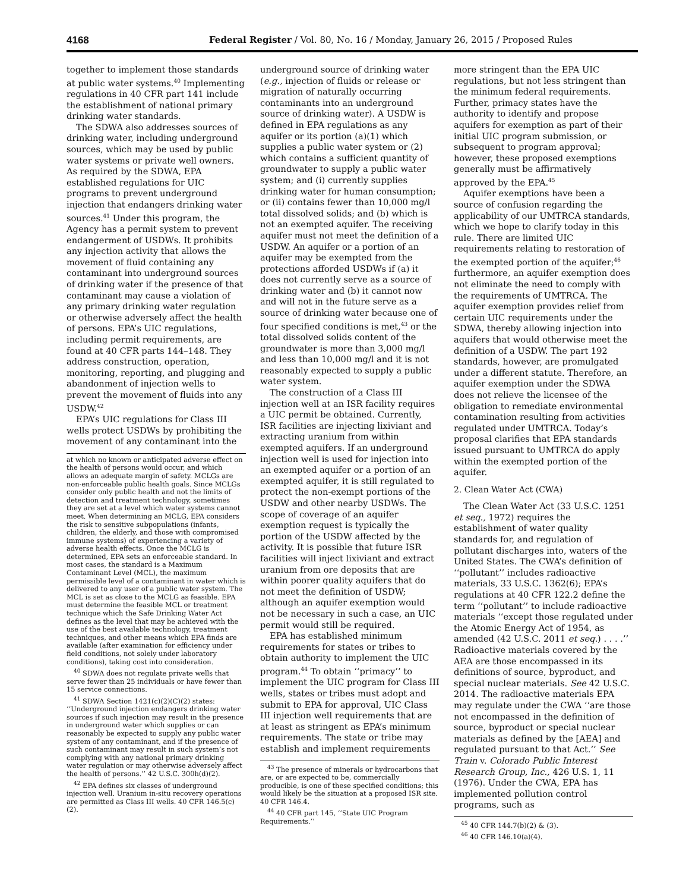4168 Federal Register / Vol. 80, No. 16 / Monday, January 26, 2015 / Proposed Rules
together to implement those standards at public water systems.<sup>40</sup> Implementing regulations in 40 CFR part 141 include the establishment of national primary drinking water standards.
The SDWA also addresses sources of drinking water, including underground sources, which may be used by public water systems or private well owners. As required by the SDWA, EPA established regulations for UIC programs to prevent underground injection that endangers drinking water sources.<sup>41</sup> Under this program, the Agency has a permit system to prevent endangerment of USDWs. It prohibits any injection activity that allows the movement of fluid containing any contaminant into underground sources of drinking water if the presence of that contaminant may cause a violation of any primary drinking water regulation or otherwise adversely affect the health of persons. EPA’s UIC regulations, including permit requirements, are found at 40 CFR parts 144–148. They address construction, operation, monitoring, reporting, and plugging and abandonment of injection wells to prevent the movement of fluids into any USDW.<sup>42</sup>
EPA’s UIC regulations for Class III wells protect USDWs by prohibiting the movement of any contaminant into the
at which no known or anticipated adverse effect on the health of persons would occur, and which allows an adequate margin of safety. MCLGs are non-enforceable public health goals. Since MCLGs consider only public health and not the limits of detection and treatment technology, sometimes they are set at a level which water systems cannot meet. When determining an MCLG, EPA considers the risk to sensitive subpopulations (infants, children, the elderly, and those with compromised immune systems) of experiencing a variety of adverse health effects. Once the MCLG is determined, EPA sets an enforceable standard. In most cases, the standard is a Maximum Contaminant Level (MCL), the maximum permissible level of a contaminant in water which is delivered to any user of a public water system. The MCL is set as close to the MCLG as feasible. EPA must determine the feasible MCL or treatment technique which the Safe Drinking Water Act defines as the level that may be achieved with the use of the best available technology, treatment techniques, and other means which EPA finds are available (after examination for efficiency under field conditions, not solely under laboratory conditions), taking cost into consideration.
<sup>40</sup> SDWA does not regulate private wells that serve fewer than 25 individuals or have fewer than 15 service connections.
<sup>41</sup> SDWA Section 1421(c)(2)(C)(2) states: ‘‘Underground injection endangers drinking water sources if such injection may result in the presence in underground water which supplies or can reasonably be expected to supply any public water system of any contaminant, and if the presence of such contaminant may result in such system’s not complying with any national primary drinking water regulation or may otherwise adversely affect the health of persons.’’ 42 U.S.C. 300h(d)(2).
<sup>42</sup> EPA defines six classes of underground injection well. Uranium in-situ recovery operations are permitted as Class III wells. 40 CFR 146.5(c)(2).
underground source of drinking water (e.g., injection of fluids or release or migration of naturally occurring contaminants into an underground source of drinking water). A USDW is defined in EPA regulations as any aquifer or its portion (a)(1) which supplies a public water system or (2) which contains a sufficient quantity of groundwater to supply a public water system; and (i) currently supplies drinking water for human consumption; or (ii) contains fewer than 10,000 mg/l total dissolved solids; and (b) which is not an exempted aquifer. The receiving aquifer must not meet the definition of a USDW. An aquifer or a portion of an aquifer may be exempted from the protections afforded USDWs if (a) it does not currently serve as a source of drinking water and (b) it cannot now and will not in the future serve as a source of drinking water because one of four specified conditions is met,<sup>43</sup> or the total dissolved solids content of the groundwater is more than 3,000 mg/l and less than 10,000 mg/l and it is not reasonably expected to supply a public water system.
The construction of a Class III injection well at an ISR facility requires a UIC permit be obtained. Currently, ISR facilities are injecting lixiviant and extracting uranium from within exempted aquifers. If an underground injection well is used for injection into an exempted aquifer or a portion of an exempted aquifer, it is still regulated to protect the non-exempt portions of the USDW and other nearby USDWs. The scope of coverage of an aquifer exemption request is typically the portion of the USDW affected by the activity. It is possible that future ISR facilities will inject lixiviant and extract uranium from ore deposits that are within poorer quality aquifers that do not meet the definition of USDW; although an aquifer exemption would not be necessary in such a case, an UIC permit would still be required.
EPA has established minimum requirements for states or tribes to obtain authority to implement the UIC program.<sup>44</sup> To obtain ‘‘primacy’’ to implement the UIC program for Class III wells, states or tribes must adopt and submit to EPA for approval, UIC Class III injection well requirements that are at least as stringent as EPA’s minimum requirements. The state or tribe may establish and implement requirements
<sup>43</sup> The presence of minerals or hydrocarbons that are, or are expected to be, commercially producible, is one of these specified conditions; this would likely be the situation at a proposed ISR site. 40 CFR 146.4.
<sup>44</sup> 40 CFR part 145, ‘‘State UIC Program Requirements.’’
more stringent than the EPA UIC regulations, but not less stringent than the minimum federal requirements. Further, primacy states have the authority to identify and propose aquifers for exemption as part of their initial UIC program submission, or subsequent to program approval; however, these proposed exemptions generally must be affirmatively approved by the EPA.<sup>45</sup>
Aquifer exemptions have been a source of confusion regarding the applicability of our UMTRCA standards, which we hope to clarify today in this rule. There are limited UIC requirements relating to restoration of the exempted portion of the aquifer;<sup>46</sup> furthermore, an aquifer exemption does not eliminate the need to comply with the requirements of UMTRCA. The aquifer exemption provides relief from certain UIC requirements under the SDWA, thereby allowing injection into aquifers that would otherwise meet the definition of a USDW. The part 192 standards, however, are promulgated under a different statute. Therefore, an aquifer exemption under the SDWA does not relieve the licensee of the obligation to remediate environmental contamination resulting from activities regulated under UMTRCA. Today’s proposal clarifies that EPA standards issued pursuant to UMTRCA do apply within the exempted portion of the aquifer.
2. Clean Water Act (CWA)
The Clean Water Act (33 U.S.C. 1251 et seq., 1972) requires the establishment of water quality standards for, and regulation of pollutant discharges into, waters of the United States. The CWA’s definition of ‘‘pollutant’’ includes radioactive materials, 33 U.S.C. 1362(6); EPA’s regulations at 40 CFR 122.2 define the term ‘‘pollutant’’ to include radioactive materials ‘‘except those regulated under the Atomic Energy Act of 1954, as amended (42 U.S.C. 2011 et seq.) . . . .’’ Radioactive materials covered by the AEA are those encompassed in its definitions of source, byproduct, and special nuclear materials. See 42 U.S.C. 2014. The radioactive materials EPA may regulate under the CWA ‘‘are those not encompassed in the definition of source, byproduct or special nuclear materials as defined by the [AEA] and regulated pursuant to that Act.’’ See Train v. Colorado Public Interest Research Group, Inc., 426 U.S. 1, 11 (1976). Under the CWA, EPA has implemented pollution control programs, such as
<sup>45</sup> 40 CFR 144.7(b)(2) & (3).
<sup>46</sup> 40 CFR 146.10(a)(4).